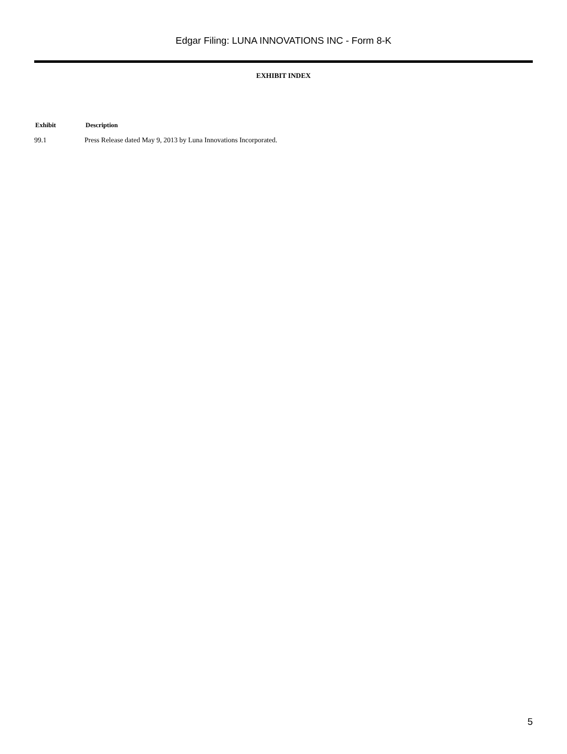Edgar Filing: LUNA INNOVATIONS INC - Form 8-K
EXHIBIT INDEX
| Exhibit | Description |
| --- | --- |
| 99.1 | Press Release dated May 9, 2013 by Luna Innovations Incorporated. |
5